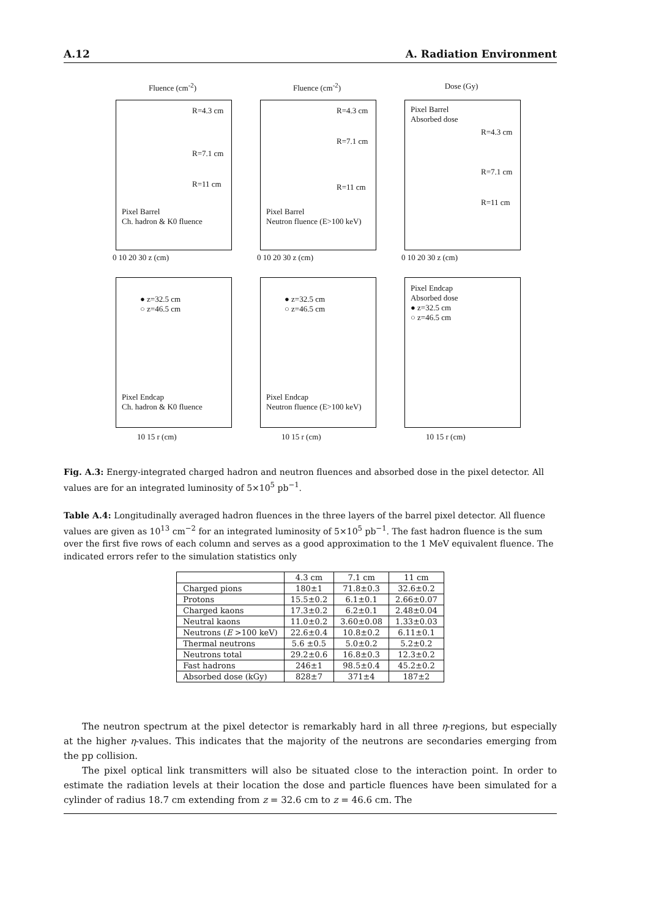A.12 A. Radiation Environment
Fluence (cm<sup>-2</sup>)
R=4.3 cm
R=7.1 cm
R=11 cm
Pixel Barrel
Ch. hadron & K0 fluence
0 10 20 30 z (cm)
Fluence (cm<sup>-2</sup>)
R=4.3 cm
R=7.1 cm
R=11 cm
Pixel Barrel
Neutron fluence (E>100 keV)
0 10 20 30 z (cm)
Dose (Gy)
Pixel Barrel
Absorbed dose
R=4.3 cm
R=7.1 cm
R=11 cm
0 10 20 30 z (cm)
● z=32.5 cm
○ z=46.5 cm
Pixel Endcap
Ch. hadron & K0 fluence
10 15 r (cm)
● z=32.5 cm
○ z=46.5 cm
Pixel Endcap
Neutron fluence (E>100 keV)
10 15 r (cm)
Pixel Endcap
Absorbed dose
● z=32.5 cm
○ z=46.5 cm
10 15 r (cm)
Fig. A.3: Energy-integrated charged hadron and neutron fluences and absorbed dose in the pixel detector. All values are for an integrated luminosity of 5×10<sup>5</sup> pb<sup>−1</sup>.
Table A.4: Longitudinally averaged hadron fluences in the three layers of the barrel pixel detector. All fluence values are given as 10<sup>13</sup> cm<sup>−2</sup> for an integrated luminosity of 5×10<sup>5</sup> pb<sup>−1</sup>. The fast hadron fluence is the sum over the first five rows of each column and serves as a good approximation to the 1 MeV equivalent fluence. The indicated errors refer to the simulation statistics only
| | 4.3 cm | 7.1 cm | 11 cm |
| --- | --- | --- | --- |
| Charged pions | 180±1 | 71.8±0.3 | 32.6±0.2 |
| Protons | 15.5±0.2 | 6.1±0.1 | 2.66±0.07 |
| Charged kaons | 17.3±0.2 | 6.2±0.1 | 2.48±0.04 |
| Neutral kaons | 11.0±0.2 | 3.60±0.08 | 1.33±0.03 |
| Neutrons ( E >100 keV) | 22.6±0.4 | 10.8±0.2 | 6.11±0.1 |
| Thermal neutrons | 5.6 ±0.5 | 5.0±0.2 | 5.2±0.2 |
| Neutrons total | 29.2±0.6 | 16.8±0.3 | 12.3±0.2 |
| Fast hadrons | 246±1 | 98.5±0.4 | 45.2±0.2 |
| Absorbed dose (kGy) | 828±7 | 371±4 | 187±2 |
The neutron spectrum at the pixel detector is remarkably hard in all three η-regions, but especially at the higher η-values. This indicates that the majority of the neutrons are secondaries emerging from the pp collision.
The pixel optical link transmitters will also be situated close to the interaction point. In order to estimate the radiation levels at their location the dose and particle fluences have been simulated for a cylinder of radius 18.7 cm extending from z = 32.6 cm to z = 46.6 cm. The